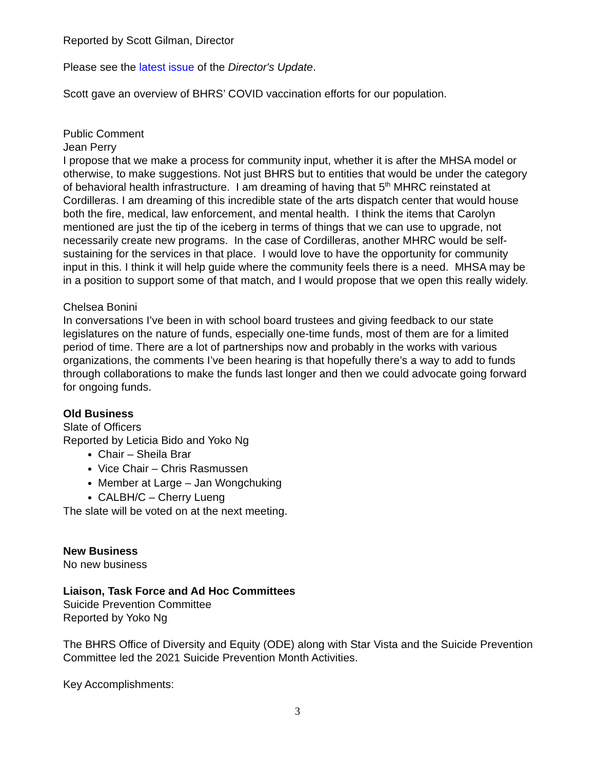Reported by Scott Gilman, Director
Please see the latest issue of the Director's Update.
Scott gave an overview of BHRS’ COVID vaccination efforts for our population.
Public Comment
Jean Perry
I propose that we make a process for community input, whether it is after the MHSA model or otherwise, to make suggestions. Not just BHRS but to entities that would be under the category of behavioral health infrastructure. I am dreaming of having that 5<sup>th</sup> MHRC reinstated at Cordilleras. I am dreaming of this incredible state of the arts dispatch center that would house both the fire, medical, law enforcement, and mental health. I think the items that Carolyn mentioned are just the tip of the iceberg in terms of things that we can use to upgrade, not necessarily create new programs. In the case of Cordilleras, another MHRC would be self-sustaining for the services in that place. I would love to have the opportunity for community input in this. I think it will help guide where the community feels there is a need. MHSA may be in a position to support some of that match, and I would propose that we open this really widely.
Chelsea Bonini
In conversations I’ve been in with school board trustees and giving feedback to our state legislatures on the nature of funds, especially one-time funds, most of them are for a limited period of time. There are a lot of partnerships now and probably in the works with various organizations, the comments I’ve been hearing is that hopefully there’s a way to add to funds through collaborations to make the funds last longer and then we could advocate going forward for ongoing funds.
Old Business
Slate of Officers
Reported by Leticia Bido and Yoko Ng
Chair – Sheila Brar
Vice Chair – Chris Rasmussen
Member at Large – Jan Wongchuking
CALBH/C – Cherry Lueng
The slate will be voted on at the next meeting.
New Business
No new business
Liaison, Task Force and Ad Hoc Committees
Suicide Prevention Committee
Reported by Yoko Ng
The BHRS Office of Diversity and Equity (ODE) along with Star Vista and the Suicide Prevention Committee led the 2021 Suicide Prevention Month Activities.
Key Accomplishments:
3